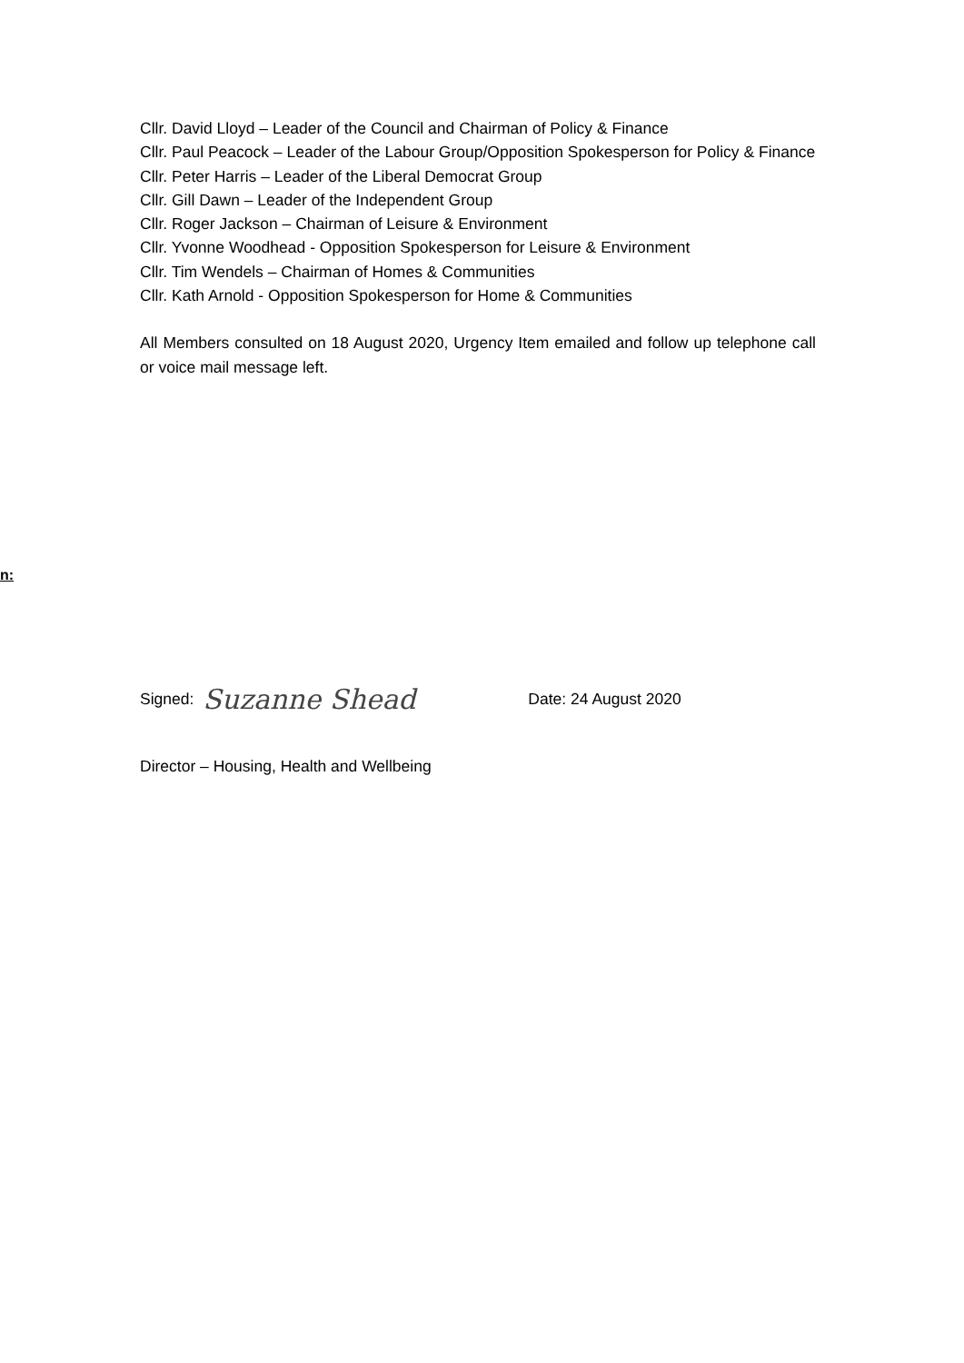Cllr. David Lloyd – Leader of the Council and Chairman of Policy & Finance
Cllr. Paul Peacock – Leader of the Labour Group/Opposition Spokesperson for Policy & Finance
Cllr. Peter Harris – Leader of the Liberal Democrat Group
Cllr. Gill Dawn – Leader of the Independent Group
Cllr. Roger Jackson – Chairman of Leisure & Environment
Cllr. Yvonne Woodhead - Opposition Spokesperson for Leisure & Environment
Cllr. Tim Wendels – Chairman of Homes & Communities
Cllr. Kath Arnold - Opposition Spokesperson for Home & Communities
All Members consulted on 18 August 2020, Urgency Item emailed and follow up telephone call or voice mail message left.
n:
Signed: Suzanne Shead Date: 24 August 2020
Director – Housing, Health and Wellbeing